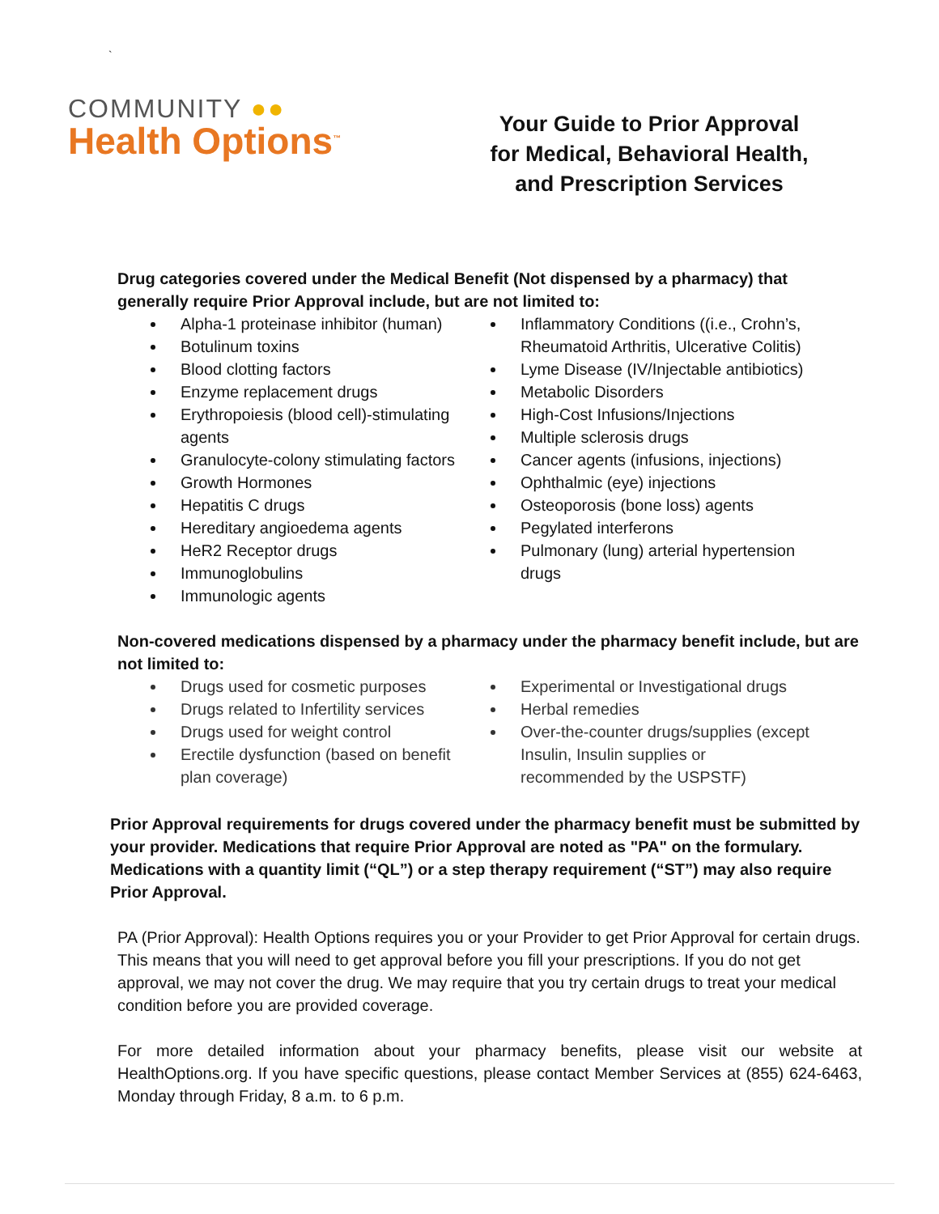`
COMMUNITY ●●
Health Options<sup>™</sup>
Your Guide to Prior Approval
for Medical, Behavioral Health,
and Prescription Services
Drug categories covered under the Medical Benefit (Not dispensed by a pharmacy) that generally require Prior Approval include, but are not limited to:
Alpha-1 proteinase inhibitor (human)
Botulinum toxins
Blood clotting factors
Enzyme replacement drugs
Erythropoiesis (blood cell)-stimulating agents
Granulocyte-colony stimulating factors
Growth Hormones
Hepatitis C drugs
Hereditary angioedema agents
HeR2 Receptor drugs
Immunoglobulins
Immunologic agents
Inflammatory Conditions ((i.e., Crohn’s, Rheumatoid Arthritis, Ulcerative Colitis)
Lyme Disease (IV/Injectable antibiotics)
Metabolic Disorders
High-Cost Infusions/Injections
Multiple sclerosis drugs
Cancer agents (infusions, injections)
Ophthalmic (eye) injections
Osteoporosis (bone loss) agents
Pegylated interferons
Pulmonary (lung) arterial hypertension drugs
Non-covered medications dispensed by a pharmacy under the pharmacy benefit include, but are not limited to:
Drugs used for cosmetic purposes
Drugs related to Infertility services
Drugs used for weight control
Erectile dysfunction (based on benefit plan coverage)
Experimental or Investigational drugs
Herbal remedies
Over-the-counter drugs/supplies (except Insulin, Insulin supplies or recommended by the USPSTF)
Prior Approval requirements for drugs covered under the pharmacy benefit must be submitted by your provider. Medications that require Prior Approval are noted as "PA" on the formulary. Medications with a quantity limit (“QL”) or a step therapy requirement (“ST”) may also require Prior Approval.
PA (Prior Approval): Health Options requires you or your Provider to get Prior Approval for certain drugs. This means that you will need to get approval before you fill your prescriptions. If you do not get approval, we may not cover the drug. We may require that you try certain drugs to treat your medical condition before you are provided coverage.
For more detailed information about your pharmacy benefits, please visit our website at HealthOptions.org. If you have specific questions, please contact Member Services at (855) 624-6463, Monday through Friday, 8 a.m. to 6 p.m.